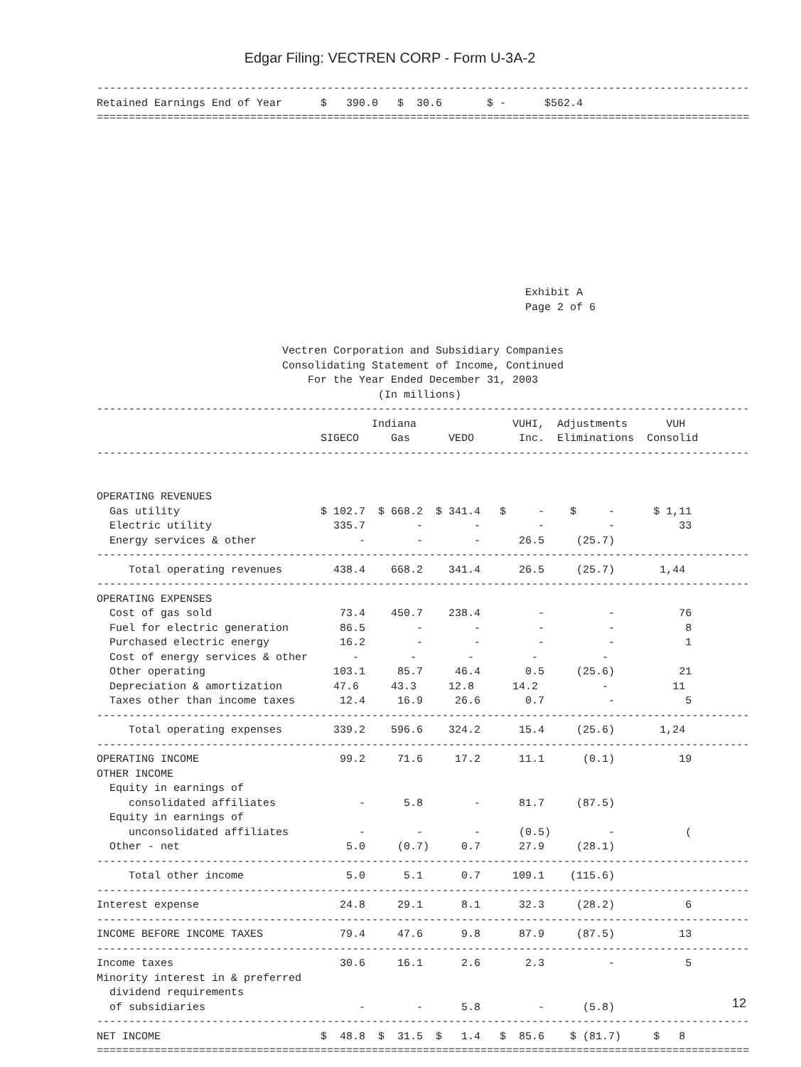Edgar Filing: VECTREN CORP - Form U-3A-2
------------------------------------------------------------------------------------------------------ Retained Earnings End of Year $ 390.0 $ 30.6 $ - $562.4 ====================================================================================================== Exhibit A Page 2 of 6 Vectren Corporation and Subsidiary Companies Consolidating Statement of Income, Continued For the Year Ended December 31, 2003 (In millions) ------------------------------------------------------------------------------------------------------ Indiana VUHI, Adjustments VUH SIGECO Gas VEDO Inc. Eliminations Consolid ------------------------------------------------------------------------------------------------------ OPERATING REVENUES Gas utility $ 102.7 $ 668.2 $ 341.4 $ - $ - $ 1,11 Electric utility 335.7 - - - - 33 Energy services & other - - - 26.5 (25.7) ------------------------------------------------------------------------------------------------------ Total operating revenues 438.4 668.2 341.4 26.5 (25.7) 1,44 ------------------------------------------------------------------------------------------------------ OPERATING EXPENSES Cost of gas sold 73.4 450.7 238.4 - - 76 Fuel for electric generation 86.5 - - - - 8 Purchased electric energy 16.2 - - - - 1 Cost of energy services & other - - - - - Other operating 103.1 85.7 46.4 0.5 (25.6) 21 Depreciation & amortization 47.6 43.3 12.8 14.2 - 11 Taxes other than income taxes 12.4 16.9 26.6 0.7 - 5 ------------------------------------------------------------------------------------------------------ Total operating expenses 339.2 596.6 324.2 15.4 (25.6) 1,24 ------------------------------------------------------------------------------------------------------ OPERATING INCOME 99.2 71.6 17.2 11.1 (0.1) 19 OTHER INCOME Equity in earnings of consolidated affiliates - 5.8 - 81.7 (87.5) Equity in earnings of unconsolidated affiliates - - - (0.5) - ( Other - net 5.0 (0.7) 0.7 27.9 (28.1) ------------------------------------------------------------------------------------------------------ Total other income 5.0 5.1 0.7 109.1 (115.6) ------------------------------------------------------------------------------------------------------ Interest expense 24.8 29.1 8.1 32.3 (28.2) 6 ------------------------------------------------------------------------------------------------------ INCOME BEFORE INCOME TAXES 79.4 47.6 9.8 87.9 (87.5) 13 ------------------------------------------------------------------------------------------------------ Income taxes 30.6 16.1 2.6 2.3 - 5 Minority interest in & preferred dividend requirements of subsidiaries - - 5.8 - (5.8) ------------------------------------------------------------------------------------------------------ NET INCOME $ 48.8 $ 31.5 $ 1.4 $ 85.6 $ (81.7) $ 8 ======================================================================================================
12